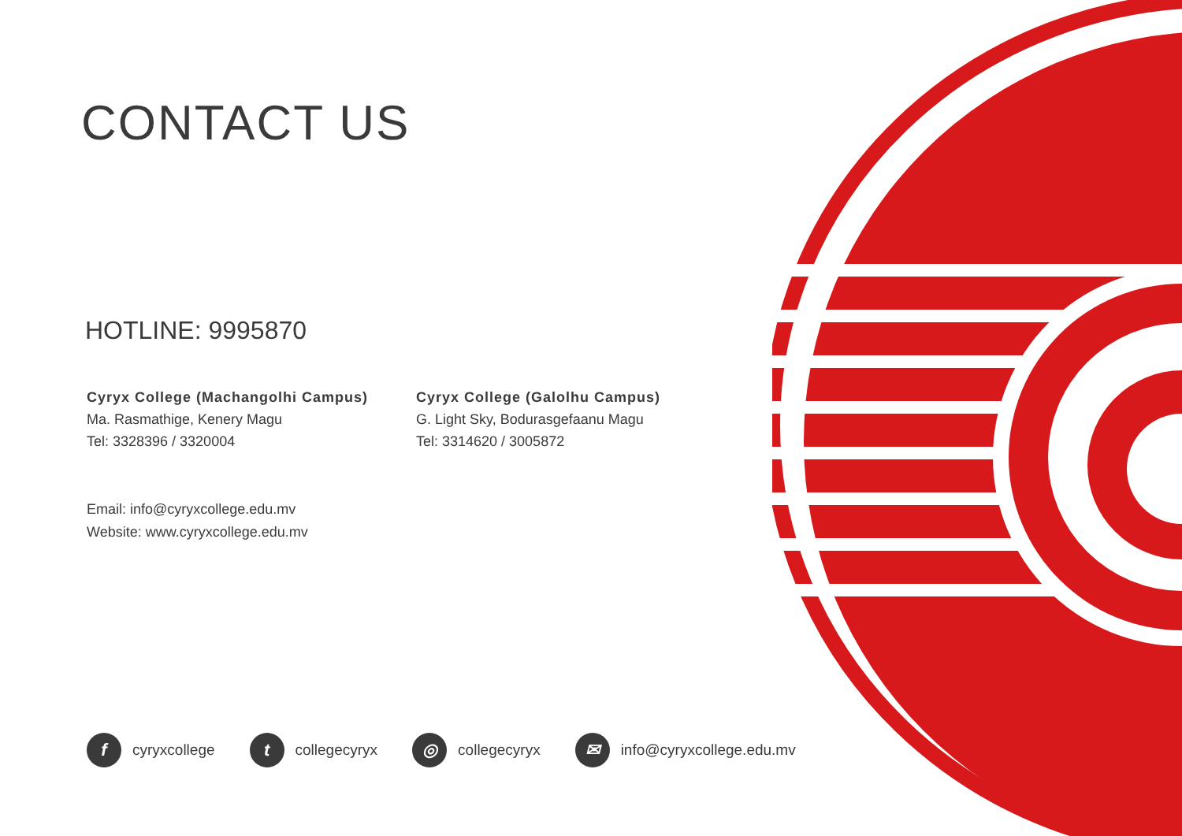CONTACT US
HOTLINE: 9995870
Cyryx College (Machangolhi Campus)
Ma. Rasmathige, Kenery Magu
Tel: 3328396 / 3320004
Cyryx College (Galolhu Campus)
G. Light Sky, Bodurasgefaanu Magu
Tel: 3314620 / 3005872
Email: info@cyryxcollege.edu.mv
Website: www.cyryxcollege.edu.mv
fcyryxcollege t collegecyryx ◎ collegecyryx ✉ info@cyryxcollege.edu.mv